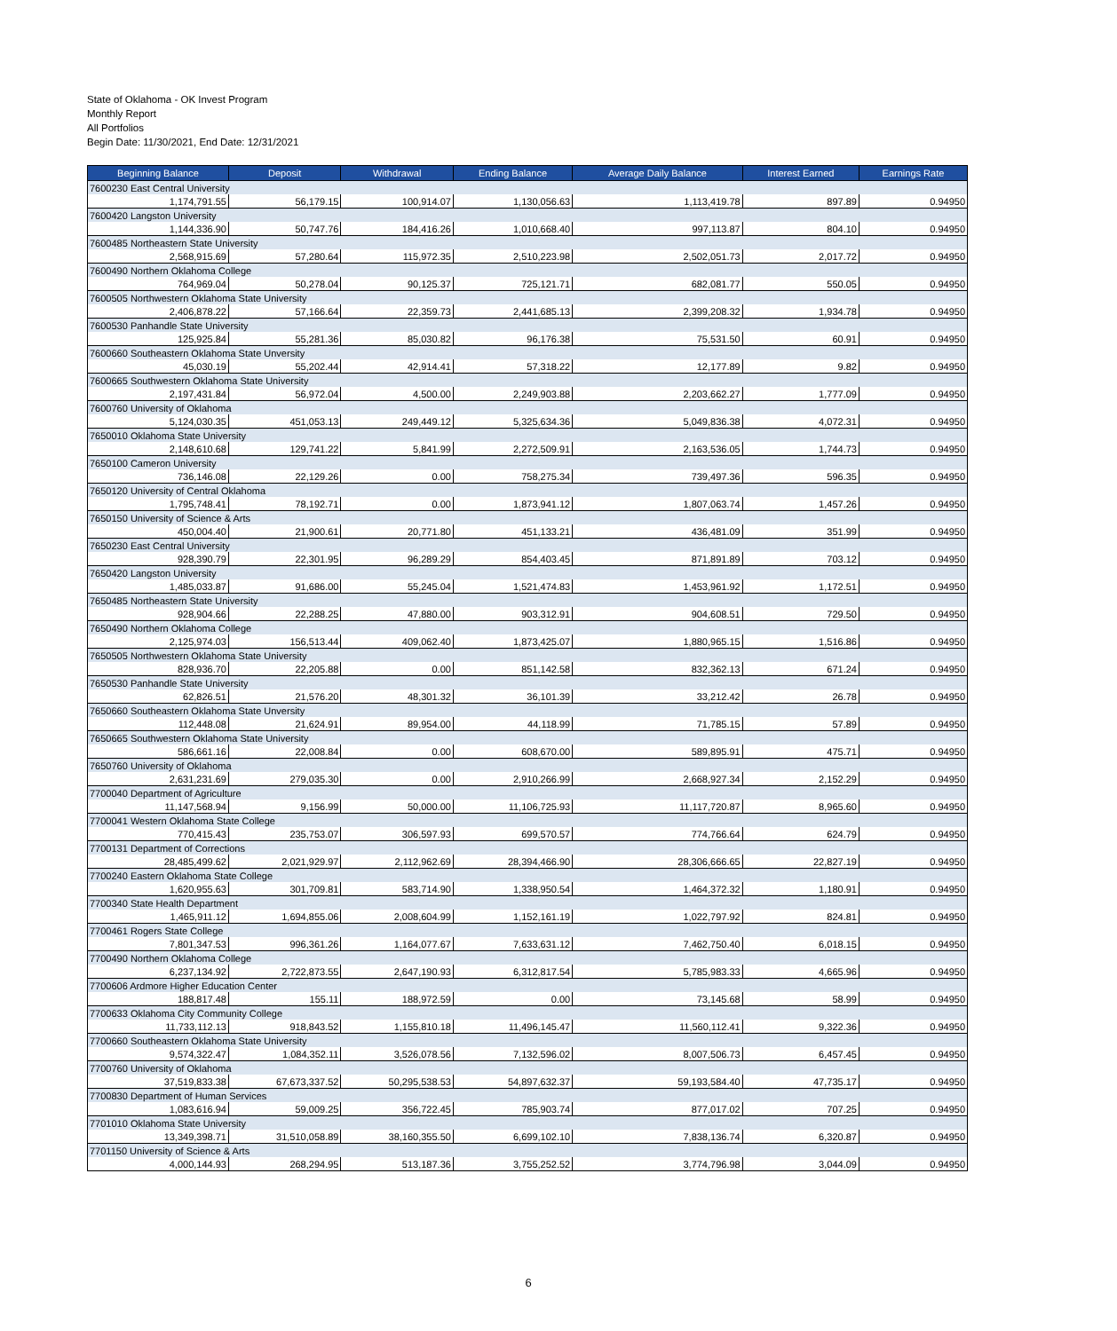State of Oklahoma - OK Invest Program
Monthly Report
All Portfolios
Begin Date: 11/30/2021, End Date: 12/31/2021
| Beginning Balance | Deposit | Withdrawal | Ending Balance | Average Daily Balance | Interest Earned | Earnings Rate |
| --- | --- | --- | --- | --- | --- | --- |
| 7600230 East Central University | | | | | | |
| 1,174,791.55 | 56,179.15 | 100,914.07 | 1,130,056.63 | 1,113,419.78 | 897.89 | 0.94950 |
| 7600420 Langston University | | | | | | |
| 1,144,336.90 | 50,747.76 | 184,416.26 | 1,010,668.40 | 997,113.87 | 804.10 | 0.94950 |
| 7600485 Northeastern State University | | | | | | |
| 2,568,915.69 | 57,280.64 | 115,972.35 | 2,510,223.98 | 2,502,051.73 | 2,017.72 | 0.94950 |
| 7600490 Northern Oklahoma College | | | | | | |
| 764,969.04 | 50,278.04 | 90,125.37 | 725,121.71 | 682,081.77 | 550.05 | 0.94950 |
| 7600505 Northwestern Oklahoma State University | | | | | | |
| 2,406,878.22 | 57,166.64 | 22,359.73 | 2,441,685.13 | 2,399,208.32 | 1,934.78 | 0.94950 |
| 7600530 Panhandle State University | | | | | | |
| 125,925.84 | 55,281.36 | 85,030.82 | 96,176.38 | 75,531.50 | 60.91 | 0.94950 |
| 7600660 Southeastern Oklahoma State Unversity | | | | | | |
| 45,030.19 | 55,202.44 | 42,914.41 | 57,318.22 | 12,177.89 | 9.82 | 0.94950 |
| 7600665 Southwestern Oklahoma State University | | | | | | |
| 2,197,431.84 | 56,972.04 | 4,500.00 | 2,249,903.88 | 2,203,662.27 | 1,777.09 | 0.94950 |
| 7600760 University of Oklahoma | | | | | | |
| 5,124,030.35 | 451,053.13 | 249,449.12 | 5,325,634.36 | 5,049,836.38 | 4,072.31 | 0.94950 |
| 7650010 Oklahoma State University | | | | | | |
| 2,148,610.68 | 129,741.22 | 5,841.99 | 2,272,509.91 | 2,163,536.05 | 1,744.73 | 0.94950 |
| 7650100 Cameron University | | | | | | |
| 736,146.08 | 22,129.26 | 0.00 | 758,275.34 | 739,497.36 | 596.35 | 0.94950 |
| 7650120 University of Central Oklahoma | | | | | | |
| 1,795,748.41 | 78,192.71 | 0.00 | 1,873,941.12 | 1,807,063.74 | 1,457.26 | 0.94950 |
| 7650150 University of Science & Arts | | | | | | |
| 450,004.40 | 21,900.61 | 20,771.80 | 451,133.21 | 436,481.09 | 351.99 | 0.94950 |
| 7650230 East Central University | | | | | | |
| 928,390.79 | 22,301.95 | 96,289.29 | 854,403.45 | 871,891.89 | 703.12 | 0.94950 |
| 7650420 Langston University | | | | | | |
| 1,485,033.87 | 91,686.00 | 55,245.04 | 1,521,474.83 | 1,453,961.92 | 1,172.51 | 0.94950 |
| 7650485 Northeastern State University | | | | | | |
| 928,904.66 | 22,288.25 | 47,880.00 | 903,312.91 | 904,608.51 | 729.50 | 0.94950 |
| 7650490 Northern Oklahoma College | | | | | | |
| 2,125,974.03 | 156,513.44 | 409,062.40 | 1,873,425.07 | 1,880,965.15 | 1,516.86 | 0.94950 |
| 7650505 Northwestern Oklahoma State University | | | | | | |
| 828,936.70 | 22,205.88 | 0.00 | 851,142.58 | 832,362.13 | 671.24 | 0.94950 |
| 7650530 Panhandle State University | | | | | | |
| 62,826.51 | 21,576.20 | 48,301.32 | 36,101.39 | 33,212.42 | 26.78 | 0.94950 |
| 7650660 Southeastern Oklahoma State Unversity | | | | | | |
| 112,448.08 | 21,624.91 | 89,954.00 | 44,118.99 | 71,785.15 | 57.89 | 0.94950 |
| 7650665 Southwestern Oklahoma State University | | | | | | |
| 586,661.16 | 22,008.84 | 0.00 | 608,670.00 | 589,895.91 | 475.71 | 0.94950 |
| 7650760 University of Oklahoma | | | | | | |
| 2,631,231.69 | 279,035.30 | 0.00 | 2,910,266.99 | 2,668,927.34 | 2,152.29 | 0.94950 |
| 7700040 Department of Agriculture | | | | | | |
| 11,147,568.94 | 9,156.99 | 50,000.00 | 11,106,725.93 | 11,117,720.87 | 8,965.60 | 0.94950 |
| 7700041 Western Oklahoma State College | | | | | | |
| 770,415.43 | 235,753.07 | 306,597.93 | 699,570.57 | 774,766.64 | 624.79 | 0.94950 |
| 7700131 Department of Corrections | | | | | | |
| 28,485,499.62 | 2,021,929.97 | 2,112,962.69 | 28,394,466.90 | 28,306,666.65 | 22,827.19 | 0.94950 |
| 7700240 Eastern Oklahoma State College | | | | | | |
| 1,620,955.63 | 301,709.81 | 583,714.90 | 1,338,950.54 | 1,464,372.32 | 1,180.91 | 0.94950 |
| 7700340 State Health Department | | | | | | |
| 1,465,911.12 | 1,694,855.06 | 2,008,604.99 | 1,152,161.19 | 1,022,797.92 | 824.81 | 0.94950 |
| 7700461 Rogers State College | | | | | | |
| 7,801,347.53 | 996,361.26 | 1,164,077.67 | 7,633,631.12 | 7,462,750.40 | 6,018.15 | 0.94950 |
| 7700490 Northern Oklahoma College | | | | | | |
| 6,237,134.92 | 2,722,873.55 | 2,647,190.93 | 6,312,817.54 | 5,785,983.33 | 4,665.96 | 0.94950 |
| 7700606 Ardmore Higher Education Center | | | | | | |
| 188,817.48 | 155.11 | 188,972.59 | 0.00 | 73,145.68 | 58.99 | 0.94950 |
| 7700633 Oklahoma City Community College | | | | | | |
| 11,733,112.13 | 918,843.52 | 1,155,810.18 | 11,496,145.47 | 11,560,112.41 | 9,322.36 | 0.94950 |
| 7700660 Southeastern Oklahoma State University | | | | | | |
| 9,574,322.47 | 1,084,352.11 | 3,526,078.56 | 7,132,596.02 | 8,007,506.73 | 6,457.45 | 0.94950 |
| 7700760 University of Oklahoma | | | | | | |
| 37,519,833.38 | 67,673,337.52 | 50,295,538.53 | 54,897,632.37 | 59,193,584.40 | 47,735.17 | 0.94950 |
| 7700830 Department of Human Services | | | | | | |
| 1,083,616.94 | 59,009.25 | 356,722.45 | 785,903.74 | 877,017.02 | 707.25 | 0.94950 |
| 7701010 Oklahoma State University | | | | | | |
| 13,349,398.71 | 31,510,058.89 | 38,160,355.50 | 6,699,102.10 | 7,838,136.74 | 6,320.87 | 0.94950 |
| 7701150 University of Science & Arts | | | | | | |
| 4,000,144.93 | 268,294.95 | 513,187.36 | 3,755,252.52 | 3,774,796.98 | 3,044.09 | 0.94950 |
6